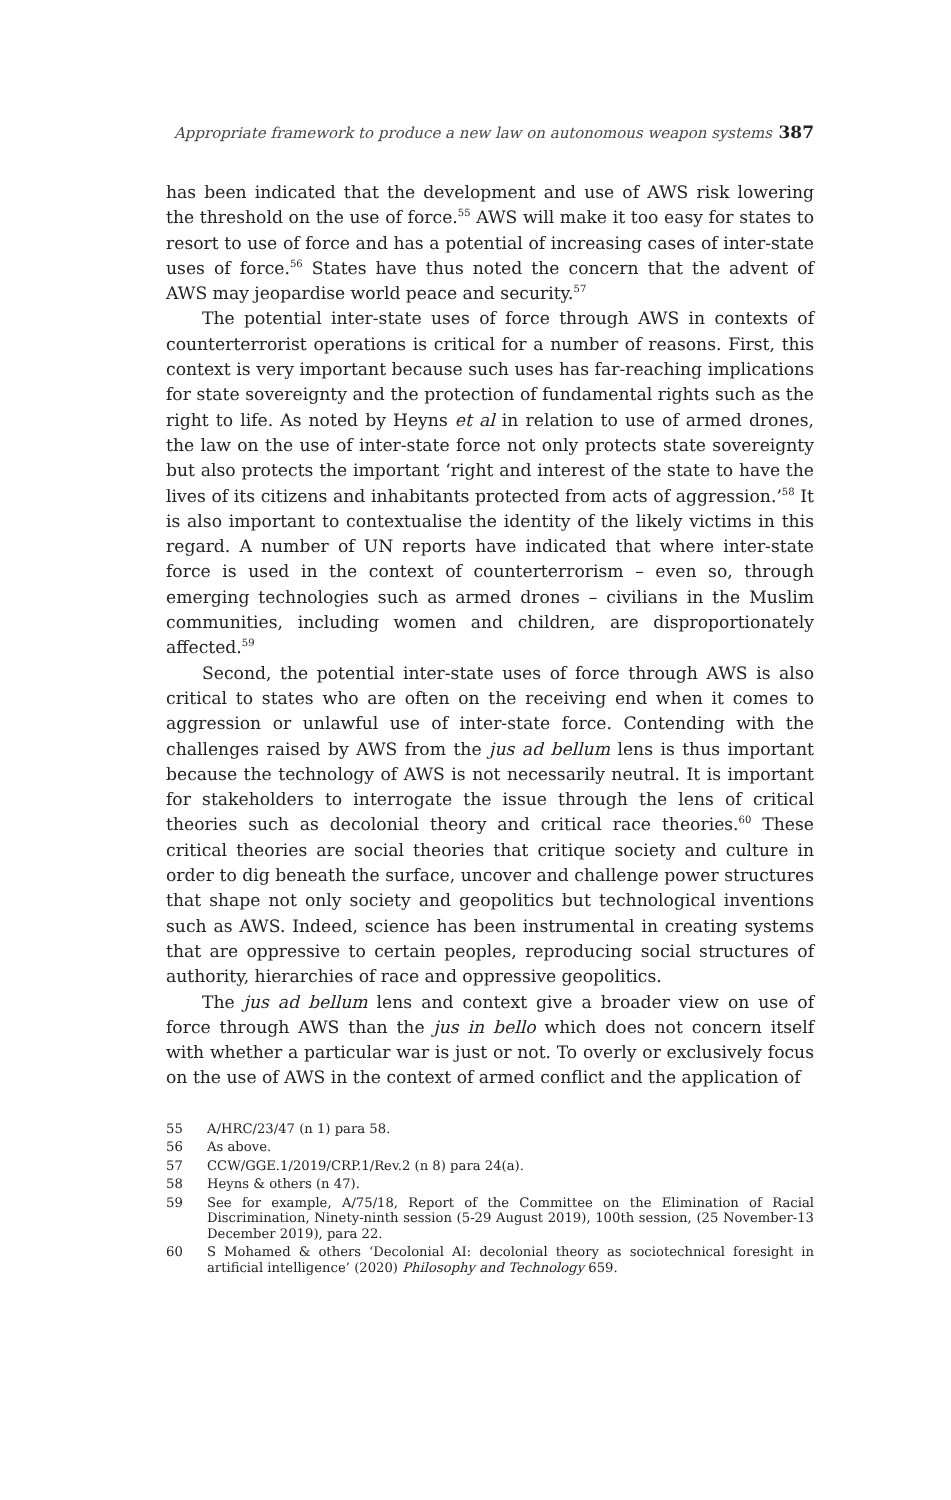Appropriate framework to produce a new law on autonomous weapon systems 387
has been indicated that the development and use of AWS risk lowering the threshold on the use of force.<sup>55</sup> AWS will make it too easy for states to resort to use of force and has a potential of increasing cases of inter-state uses of force.<sup>56</sup> States have thus noted the concern that the advent of AWS may jeopardise world peace and security.<sup>57</sup>
The potential inter-state uses of force through AWS in contexts of counterterrorist operations is critical for a number of reasons. First, this context is very important because such uses has far-reaching implications for state sovereignty and the protection of fundamental rights such as the right to life. As noted by Heyns et al in relation to use of armed drones, the law on the use of inter-state force not only protects state sovereignty but also protects the important ‘right and interest of the state to have the lives of its citizens and inhabitants protected from acts of aggression.’<sup>58</sup> It is also important to contextualise the identity of the likely victims in this regard. A number of UN reports have indicated that where inter-state force is used in the context of counterterrorism – even so, through emerging technologies such as armed drones – civilians in the Muslim communities, including women and children, are disproportionately affected.<sup>59</sup>
Second, the potential inter-state uses of force through AWS is also critical to states who are often on the receiving end when it comes to aggression or unlawful use of inter-state force. Contending with the challenges raised by AWS from the jus ad bellum lens is thus important because the technology of AWS is not necessarily neutral. It is important for stakeholders to interrogate the issue through the lens of critical theories such as decolonial theory and critical race theories.<sup>60</sup> These critical theories are social theories that critique society and culture in order to dig beneath the surface, uncover and challenge power structures that shape not only society and geopolitics but technological inventions such as AWS. Indeed, science has been instrumental in creating systems that are oppressive to certain peoples, reproducing social structures of authority, hierarchies of race and oppressive geopolitics.
The jus ad bellum lens and context give a broader view on use of force through AWS than the jus in bello which does not concern itself with whether a particular war is just or not. To overly or exclusively focus on the use of AWS in the context of armed conflict and the application of
55 A/HRC/23/47 (n 1) para 58.
56 As above.
57 CCW/GGE.1/2019/CRP.1/Rev.2 (n 8) para 24(a).
58 Heyns & others (n 47).
59 See for example, A/75/18, Report of the Committee on the Elimination of Racial Discrimination, Ninety-ninth session (5-29 August 2019), 100th session, (25 November-13 December 2019), para 22.
60 S Mohamed & others ‘Decolonial AI: decolonial theory as sociotechnical foresight in artificial intelligence’ (2020) Philosophy and Technology 659.